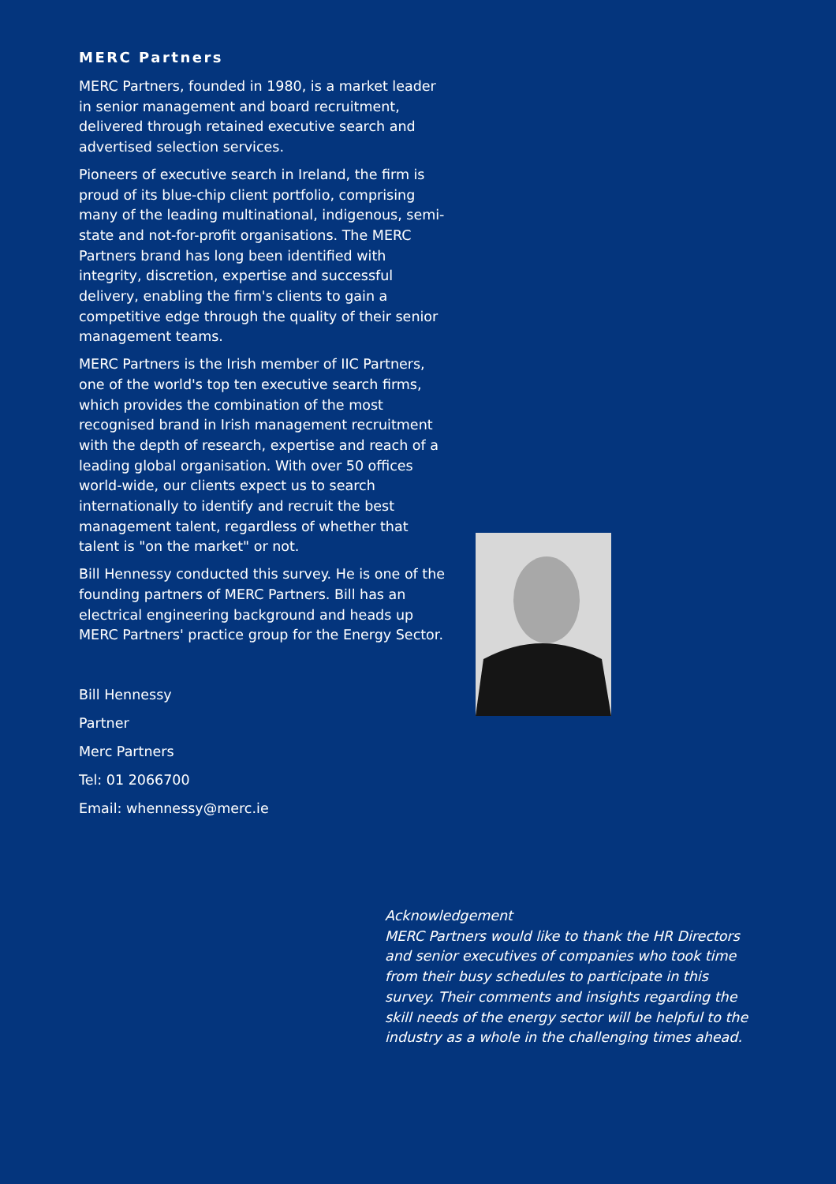MERC Partners
MERC Partners, founded in 1980, is a market leader in senior management and board recruitment, delivered through retained executive search and advertised selection services.
Pioneers of executive search in Ireland, the firm is proud of its blue-chip client portfolio, comprising many of the leading multinational, indigenous, semi-state and not-for-profit organisations. The MERC Partners brand has long been identified with integrity, discretion, expertise and successful delivery, enabling the firm's clients to gain a competitive edge through the quality of their senior management teams.
MERC Partners is the Irish member of IIC Partners, one of the world's top ten executive search firms, which provides the combination of the most recognised brand in Irish management recruitment with the depth of research, expertise and reach of a leading global organisation. With over 50 offices world-wide, our clients expect us to search internationally to identify and recruit the best management talent, regardless of whether that talent is "on the market" or not.
Bill Hennessy conducted this survey. He is one of the founding partners of MERC Partners. Bill has an electrical engineering background and heads up MERC Partners' practice group for the Energy Sector.
Bill Hennessy
Partner
Merc Partners
Tel: 01 2066700
Email: whennessy@merc.ie
Acknowledgement
MERC Partners would like to thank the HR Directors and senior executives of companies who took time from their busy schedules to participate in this survey. Their comments and insights regarding the skill needs of the energy sector will be helpful to the industry as a whole in the challenging times ahead.